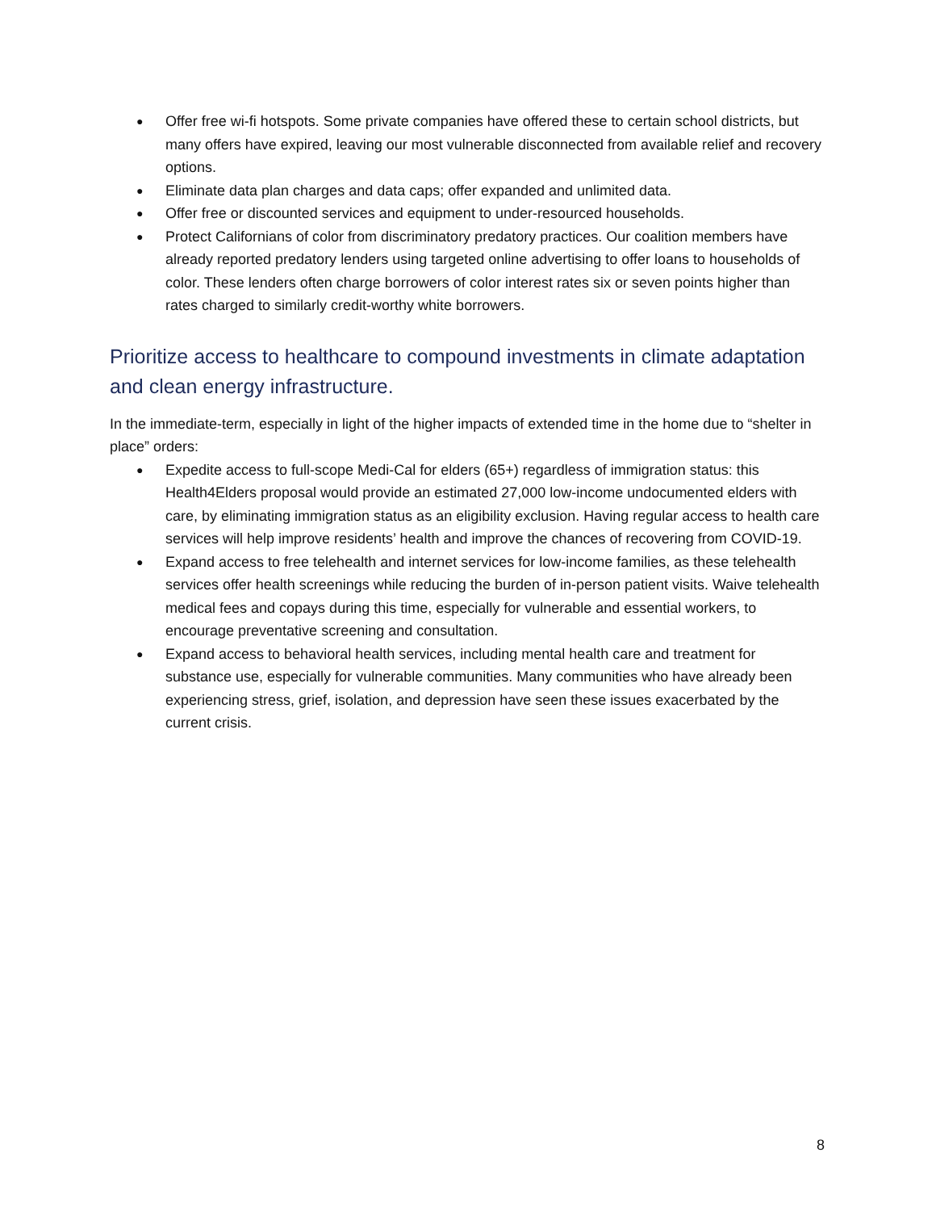● Offer free wi-fi hotspots. Some private companies have offered these to certain school districts, but many offers have expired, leaving our most vulnerable disconnected from available relief and recovery options.
● Eliminate data plan charges and data caps; offer expanded and unlimited data.
● Offer free or discounted services and equipment to under-resourced households.
● Protect Californians of color from discriminatory predatory practices. Our coalition members have already reported predatory lenders using targeted online advertising to offer loans to households of color. These lenders often charge borrowers of color interest rates six or seven points higher than rates charged to similarly credit-worthy white borrowers.
Prioritize access to healthcare to compound investments in climate adaptation and clean energy infrastructure.
In the immediate-term, especially in light of the higher impacts of extended time in the home due to “shelter in place” orders:
● Expedite access to full-scope Medi-Cal for elders (65+) regardless of immigration status: this Health4Elders proposal would provide an estimated 27,000 low-income undocumented elders with care, by eliminating immigration status as an eligibility exclusion. Having regular access to health care services will help improve residents’ health and improve the chances of recovering from COVID-19.
● Expand access to free telehealth and internet services for low-income families, as these telehealth services offer health screenings while reducing the burden of in-person patient visits. Waive telehealth medical fees and copays during this time, especially for vulnerable and essential workers, to encourage preventative screening and consultation.
● Expand access to behavioral health services, including mental health care and treatment for substance use, especially for vulnerable communities. Many communities who have already been experiencing stress, grief, isolation, and depression have seen these issues exacerbated by the current crisis.
8